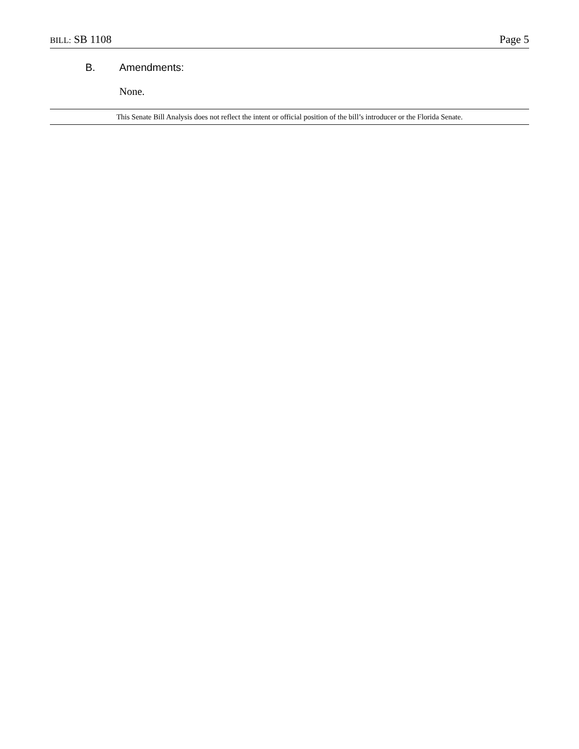BILL: SB 1108
Page 5
B. Amendments:
None.
This Senate Bill Analysis does not reflect the intent or official position of the bill’s introducer or the Florida Senate.